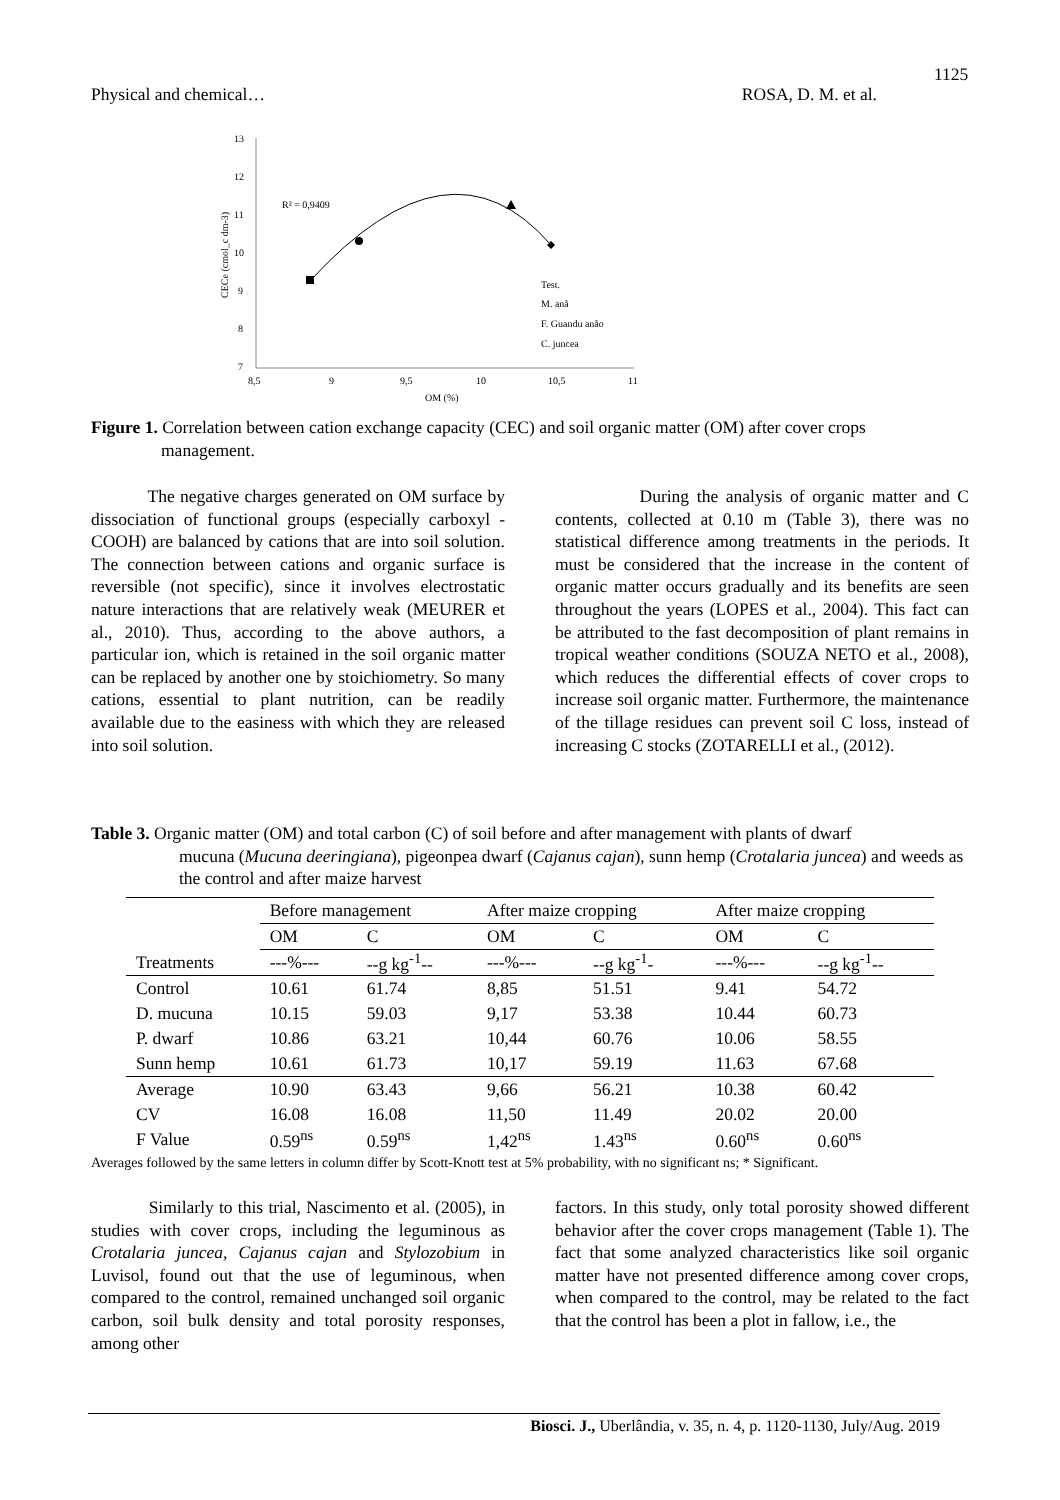1125
Physical and chemical… ROSA, D. M. et al.
13
12
11
10
9
8
7
8,5
9
9,5
10
10,5
11
OM (%)
CECe (cmol_c dm-3)
R² = 0,9409
Test.
M. anã
F. Guandu anão
C. juncea
Figure 1. Correlation between cation exchange capacity (CEC) and soil organic matter (OM) after cover crops
management.
The negative charges generated on OM surface by dissociation of functional groups (especially carboxyl - COOH) are balanced by cations that are into soil solution. The connection between cations and organic surface is reversible (not specific), since it involves electrostatic nature interactions that are relatively weak (MEURER et al., 2010). Thus, according to the above authors, a particular ion, which is retained in the soil organic matter can be replaced by another one by stoichiometry. So many cations, essential to plant nutrition, can be readily available due to the easiness with which they are released into soil solution.
During the analysis of organic matter and C contents, collected at 0.10 m (Table 3), there was no statistical difference among treatments in the periods. It must be considered that the increase in the content of organic matter occurs gradually and its benefits are seen throughout the years (LOPES et al., 2004). This fact can be attributed to the fast decomposition of plant remains in tropical weather conditions (SOUZA NETO et al., 2008), which reduces the differential effects of cover crops to increase soil organic matter. Furthermore, the maintenance of the tillage residues can prevent soil C loss, instead of increasing C stocks (ZOTARELLI et al., (2012).
Table 3. Organic matter (OM) and total carbon (C) of soil before and after management with plants of dwarf
mucuna (Mucuna deeringiana), pigeonpea dwarf (Cajanus cajan), sunn hemp (Crotalaria juncea) and weeds as the control and after maize harvest
| | Before management | | After maize cropping | | After maize cropping | |
| --- | --- | --- | --- | --- | --- | --- |
| | OM | C | OM | C | OM | C |
| Treatments | ---%--- | --g kg<sup>-1</sup>-- | ---%--- | --g kg<sup>-1</sup>- | ---%--- | --g kg<sup>-1</sup>-- |
| Control | 10.61 | 61.74 | 8,85 | 51.51 | 9.41 | 54.72 |
| D. mucuna | 10.15 | 59.03 | 9,17 | 53.38 | 10.44 | 60.73 |
| P. dwarf | 10.86 | 63.21 | 10,44 | 60.76 | 10.06 | 58.55 |
| Sunn hemp | 10.61 | 61.73 | 10,17 | 59.19 | 11.63 | 67.68 |
| Average | 10.90 | 63.43 | 9,66 | 56.21 | 10.38 | 60.42 |
| CV | 16.08 | 16.08 | 11,50 | 11.49 | 20.02 | 20.00 |
| F Value | 0.59<sup>ns</sup> | 0.59<sup>ns</sup> | 1,42<sup>ns</sup> | 1.43<sup>ns</sup> | 0.60<sup>ns</sup> | 0.60<sup>ns</sup> |
Averages followed by the same letters in column differ by Scott-Knott test at 5% probability, with no significant ns; * Significant.
Similarly to this trial, Nascimento et al. (2005), in studies with cover crops, including the leguminous as Crotalaria juncea, Cajanus cajan and Stylozobium in Luvisol, found out that the use of leguminous, when compared to the control, remained unchanged soil organic carbon, soil bulk density and total porosity responses, among other
factors. In this study, only total porosity showed different behavior after the cover crops management (Table 1). The fact that some analyzed characteristics like soil organic matter have not presented difference among cover crops, when compared to the control, may be related to the fact that the control has been a plot in fallow, i.e., the
Biosci. J., Uberlândia, v. 35, n. 4, p. 1120-1130, July/Aug. 2019